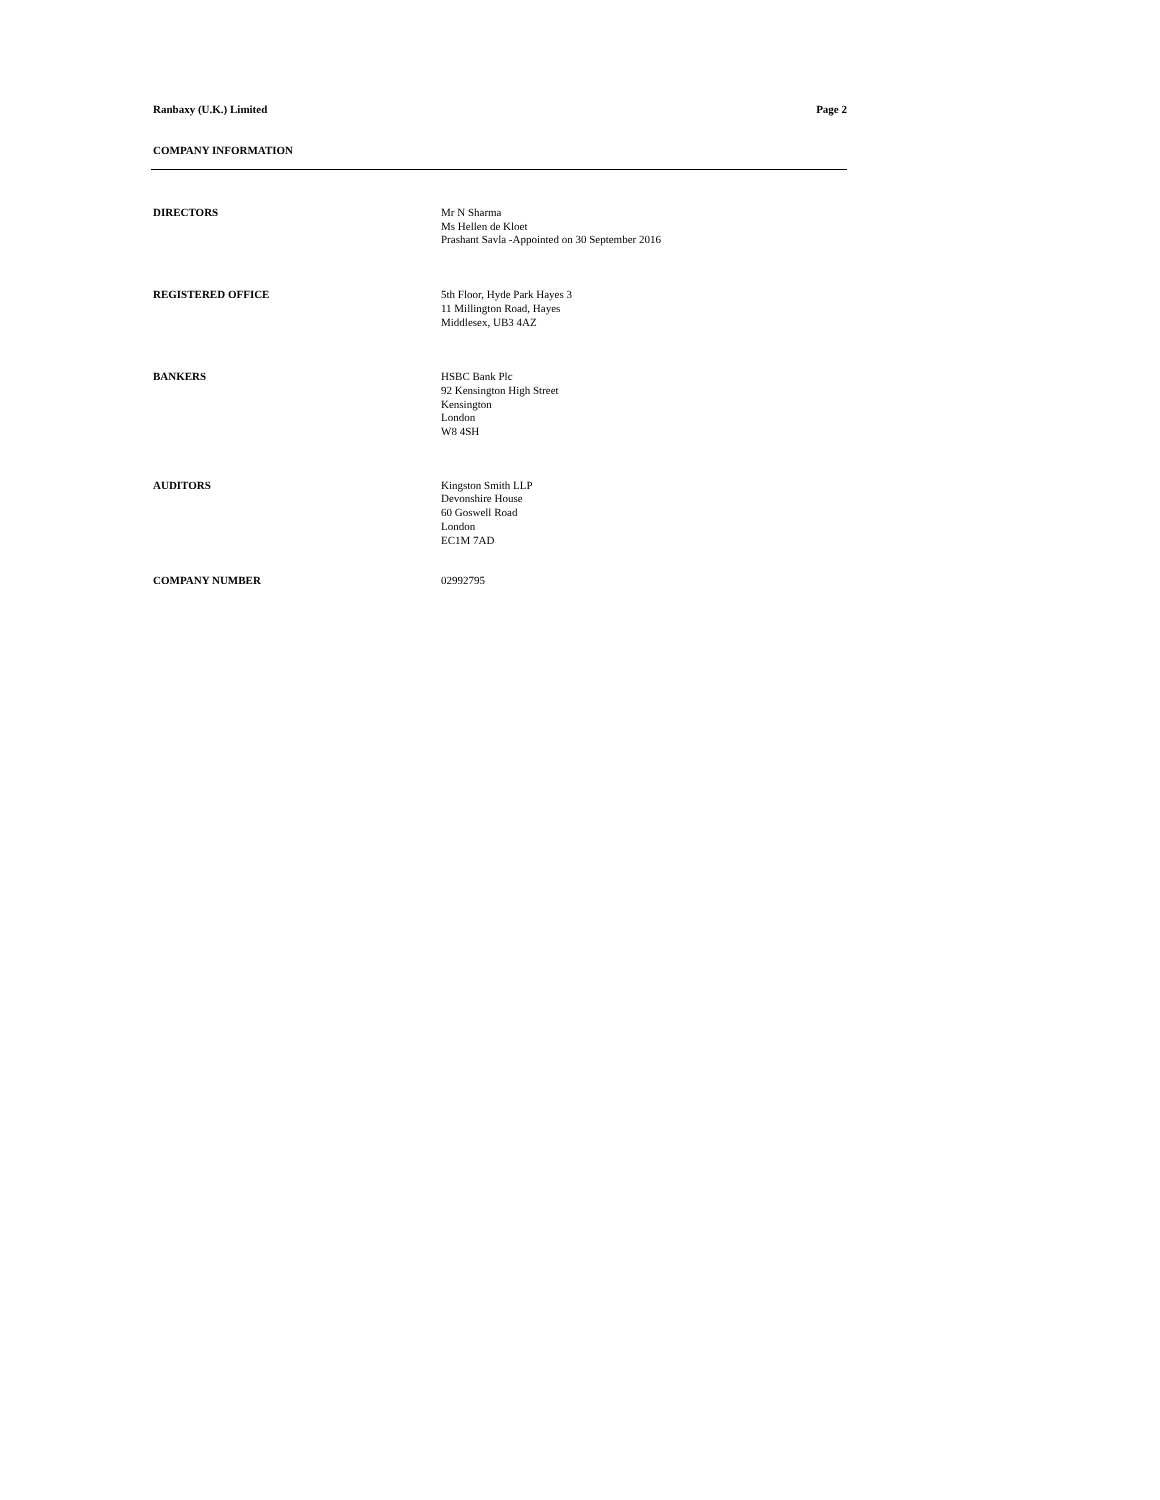Ranbaxy (U.K.) Limited Page 2
COMPANY INFORMATION
DIRECTORS
Mr N Sharma
Ms Hellen de Kloet
Prashant Savla -Appointed on 30 September 2016
REGISTERED OFFICE
5th Floor, Hyde Park Hayes 3
11 Millington Road, Hayes
Middlesex, UB3 4AZ
BANKERS
HSBC Bank Plc
92 Kensington High Street
Kensington
London
W8 4SH
AUDITORS
Kingston Smith LLP
Devonshire House
60 Goswell Road
London
EC1M 7AD
COMPANY NUMBER
02992795